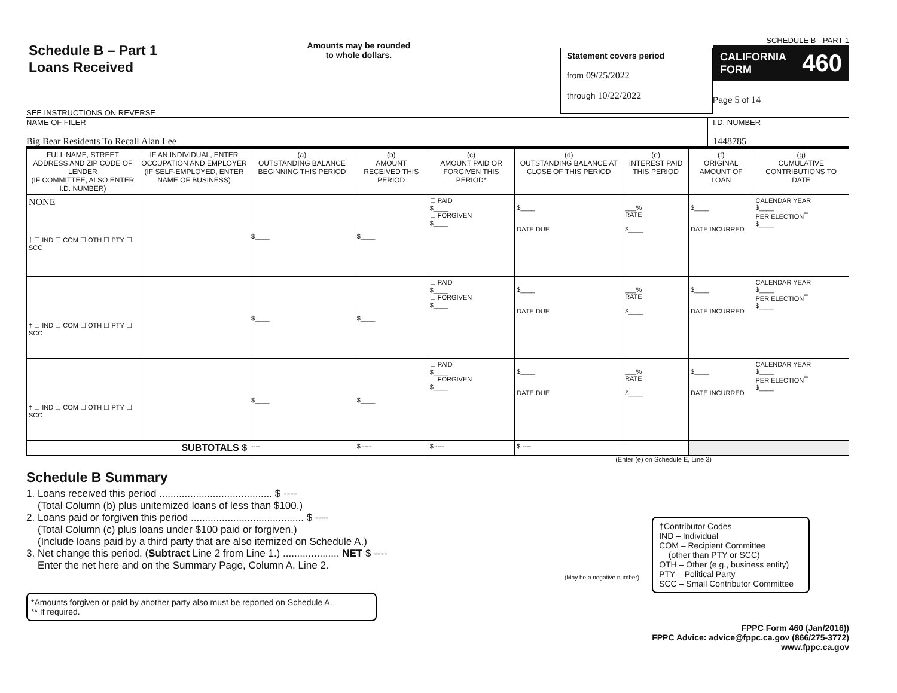Schedule B – Part 1
Loans Received
SEE INSTRUCTIONS ON REVERSE
Amounts may be rounded
to whole dollars.
Statement covers period
from 09/25/2022
through 10/22/2022
SCHEDULE B - PART 1
CALIFORNIA
FORM 460
Page 5 of 14
NAME OF FILER
Big Bear Residents To Recall Alan Lee
I.D. NUMBER
1448785
| FULL NAME, STREET ADDRESS AND ZIP CODE OF LENDER (IF COMMITTEE, ALSO ENTER I.D. NUMBER) | IF AN INDIVIDUAL, ENTER OCCUPATION AND EMPLOYER (IF SELF-EMPLOYED, ENTER NAME OF BUSINESS) | (a) OUTSTANDING BALANCE BEGINNING THIS PERIOD | (b) AMOUNT RECEIVED THIS PERIOD | (c) AMOUNT PAID OR FORGIVEN THIS PERIOD* | (d) OUTSTANDING BALANCE AT CLOSE OF THIS PERIOD | (e) INTEREST PAID THIS PERIOD | (f) ORIGINAL AMOUNT OF LOAN | (g) CUMULATIVE CONTRIBUTIONS TO DATE |
| --- | --- | --- | --- | --- | --- | --- | --- | --- |
| NONE † ☐ IND ☐ COM ☐ OTH ☐ PTY ☐ SCC | | $____ | $____ | ☐ PAID $____ ☐ FORGIVEN $____ | $____ DATE DUE | ___% RATE $____ | $____ DATE INCURRED | CALENDAR YEAR $____ PER ELECTION<sup>**</sup> $____ |
| † ☐ IND ☐ COM ☐ OTH ☐ PTY ☐ SCC | | $____ | $____ | ☐ PAID $____ ☐ FORGIVEN $____ | $____ DATE DUE | ___% RATE $____ | $____ DATE INCURRED | CALENDAR YEAR $____ PER ELECTION<sup>**</sup> $____ |
| † ☐ IND ☐ COM ☐ OTH ☐ PTY ☐ SCC | | $____ | $____ | ☐ PAID $____ ☐ FORGIVEN $____ | $____ DATE DUE | ___% RATE $____ | $____ DATE INCURRED | CALENDAR YEAR $____ PER ELECTION<sup>**</sup> $____ |
| SUBTOTALS $ | | ---- | $ ---- | $ ---- | $ ---- | | | |
(Enter (e) on Schedule E, Line 3)
Schedule B Summary
1. Loans received this period ........................................ $ ----
(Total Column (b) plus unitemized loans of less than $100.)
2. Loans paid or forgiven this period ........................................ $ ----
(Total Column (c) plus loans under $100 paid or forgiven.)
(Include loans paid by a third party that are also itemized on Schedule A.)
3. Net change this period. (Subtract Line 2 from Line 1.) .................... NET $ ----
Enter the net here and on the Summary Page, Column A, Line 2.
(May be a negative number)
*Amounts forgiven or paid by another party also must be reported on Schedule A.
** If required.
†Contributor Codes
IND – Individual
COM – Recipient Committee
(other than PTY or SCC)
OTH – Other (e.g., business entity)
PTY – Political Party
SCC – Small Contributor Committee
FPPC Form 460 (Jan/2016))
FPPC Advice: advice@fppc.ca.gov (866/275-3772)
www.fppc.ca.gov